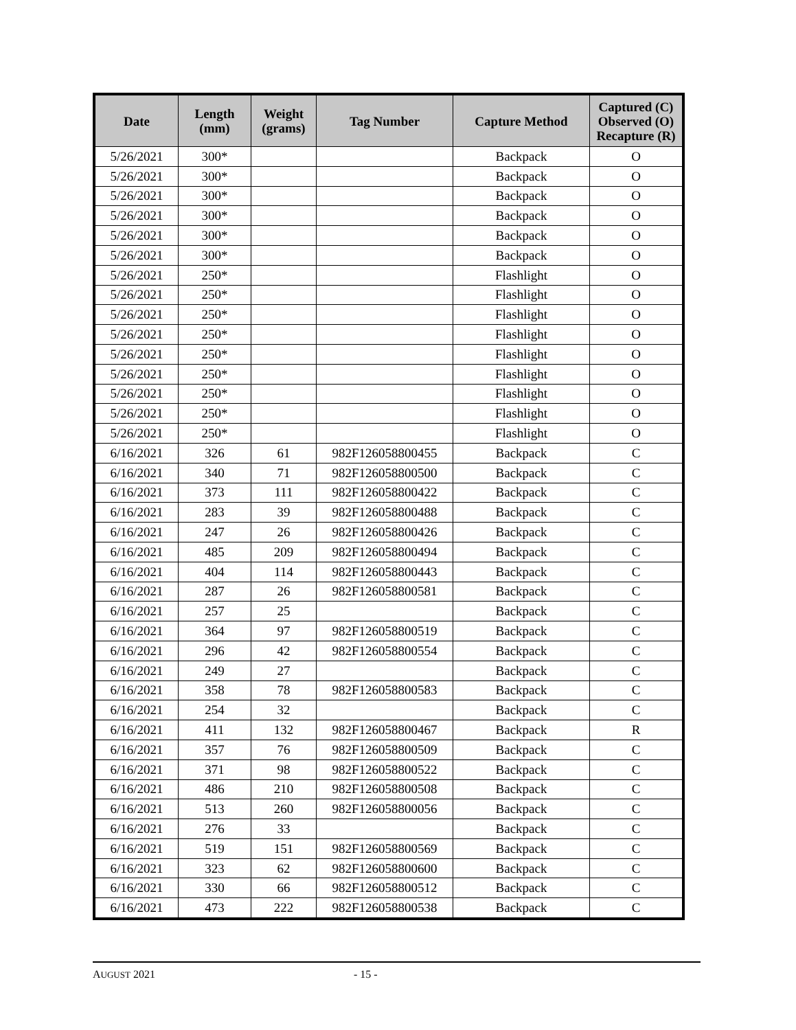| Date | Length (mm) | Weight (grams) | Tag Number | Capture Method | Captured (C) Observed (O) Recapture (R) |
| --- | --- | --- | --- | --- | --- |
| 5/26/2021 | 300* | | | Backpack | O |
| 5/26/2021 | 300* | | | Backpack | O |
| 5/26/2021 | 300* | | | Backpack | O |
| 5/26/2021 | 300* | | | Backpack | O |
| 5/26/2021 | 300* | | | Backpack | O |
| 5/26/2021 | 300* | | | Backpack | O |
| 5/26/2021 | 250* | | | Flashlight | O |
| 5/26/2021 | 250* | | | Flashlight | O |
| 5/26/2021 | 250* | | | Flashlight | O |
| 5/26/2021 | 250* | | | Flashlight | O |
| 5/26/2021 | 250* | | | Flashlight | O |
| 5/26/2021 | 250* | | | Flashlight | O |
| 5/26/2021 | 250* | | | Flashlight | O |
| 5/26/2021 | 250* | | | Flashlight | O |
| 5/26/2021 | 250* | | | Flashlight | O |
| 6/16/2021 | 326 | 61 | 982F126058800455 | Backpack | C |
| 6/16/2021 | 340 | 71 | 982F126058800500 | Backpack | C |
| 6/16/2021 | 373 | 111 | 982F126058800422 | Backpack | C |
| 6/16/2021 | 283 | 39 | 982F126058800488 | Backpack | C |
| 6/16/2021 | 247 | 26 | 982F126058800426 | Backpack | C |
| 6/16/2021 | 485 | 209 | 982F126058800494 | Backpack | C |
| 6/16/2021 | 404 | 114 | 982F126058800443 | Backpack | C |
| 6/16/2021 | 287 | 26 | 982F126058800581 | Backpack | C |
| 6/16/2021 | 257 | 25 | | Backpack | C |
| 6/16/2021 | 364 | 97 | 982F126058800519 | Backpack | C |
| 6/16/2021 | 296 | 42 | 982F126058800554 | Backpack | C |
| 6/16/2021 | 249 | 27 | | Backpack | C |
| 6/16/2021 | 358 | 78 | 982F126058800583 | Backpack | C |
| 6/16/2021 | 254 | 32 | | Backpack | C |
| 6/16/2021 | 411 | 132 | 982F126058800467 | Backpack | R |
| 6/16/2021 | 357 | 76 | 982F126058800509 | Backpack | C |
| 6/16/2021 | 371 | 98 | 982F126058800522 | Backpack | C |
| 6/16/2021 | 486 | 210 | 982F126058800508 | Backpack | C |
| 6/16/2021 | 513 | 260 | 982F126058800056 | Backpack | C |
| 6/16/2021 | 276 | 33 | | Backpack | C |
| 6/16/2021 | 519 | 151 | 982F126058800569 | Backpack | C |
| 6/16/2021 | 323 | 62 | 982F126058800600 | Backpack | C |
| 6/16/2021 | 330 | 66 | 982F126058800512 | Backpack | C |
| 6/16/2021 | 473 | 222 | 982F126058800538 | Backpack | C |
AUGUST 2021 - 15 -